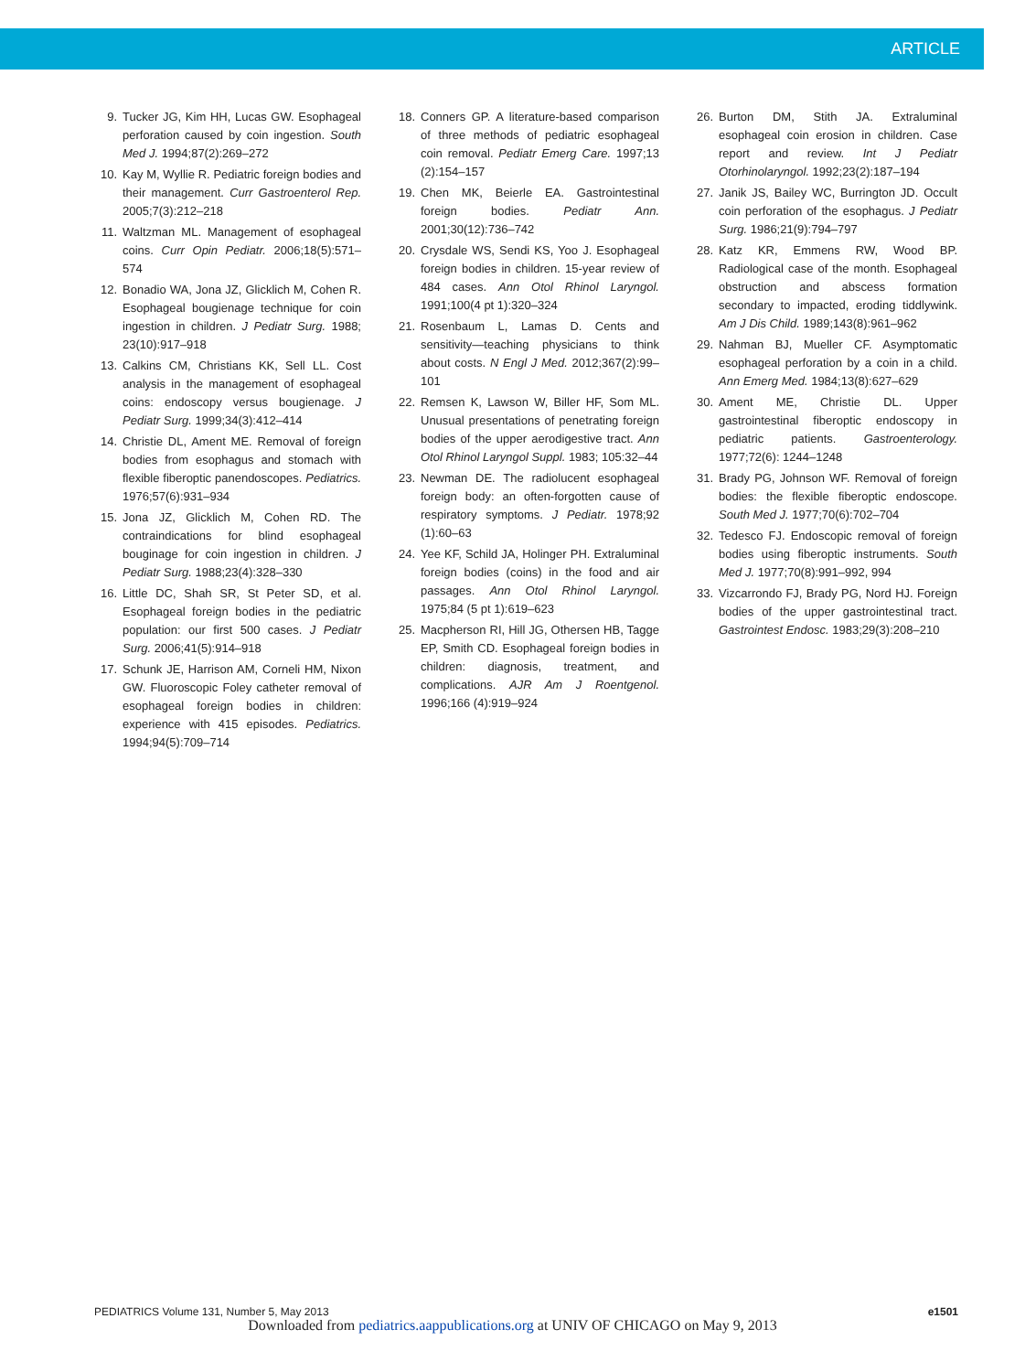ARTICLE
9. Tucker JG, Kim HH, Lucas GW. Esophageal perforation caused by coin ingestion. South Med J. 1994;87(2):269–272
10. Kay M, Wyllie R. Pediatric foreign bodies and their management. Curr Gastroenterol Rep. 2005;7(3):212–218
11. Waltzman ML. Management of esophageal coins. Curr Opin Pediatr. 2006;18(5):571–574
12. Bonadio WA, Jona JZ, Glicklich M, Cohen R. Esophageal bougienage technique for coin ingestion in children. J Pediatr Surg. 1988; 23(10):917–918
13. Calkins CM, Christians KK, Sell LL. Cost analysis in the management of esophageal coins: endoscopy versus bougienage. J Pediatr Surg. 1999;34(3):412–414
14. Christie DL, Ament ME. Removal of foreign bodies from esophagus and stomach with flexible fiberoptic panendoscopes. Pediatrics. 1976;57(6):931–934
15. Jona JZ, Glicklich M, Cohen RD. The contraindications for blind esophageal bouginage for coin ingestion in children. J Pediatr Surg. 1988;23(4):328–330
16. Little DC, Shah SR, St Peter SD, et al. Esophageal foreign bodies in the pediatric population: our first 500 cases. J Pediatr Surg. 2006;41(5):914–918
17. Schunk JE, Harrison AM, Corneli HM, Nixon GW. Fluoroscopic Foley catheter removal of esophageal foreign bodies in children: experience with 415 episodes. Pediatrics. 1994;94(5):709–714
18. Conners GP. A literature-based comparison of three methods of pediatric esophageal coin removal. Pediatr Emerg Care. 1997;13 (2):154–157
19. Chen MK, Beierle EA. Gastrointestinal foreign bodies. Pediatr Ann. 2001;30(12):736–742
20. Crysdale WS, Sendi KS, Yoo J. Esophageal foreign bodies in children. 15-year review of 484 cases. Ann Otol Rhinol Laryngol. 1991;100(4 pt 1):320–324
21. Rosenbaum L, Lamas D. Cents and sensitivity—teaching physicians to think about costs. N Engl J Med. 2012;367(2):99–101
22. Remsen K, Lawson W, Biller HF, Som ML. Unusual presentations of penetrating foreign bodies of the upper aerodigestive tract. Ann Otol Rhinol Laryngol Suppl. 1983; 105:32–44
23. Newman DE. The radiolucent esophageal foreign body: an often-forgotten cause of respiratory symptoms. J Pediatr. 1978;92 (1):60–63
24. Yee KF, Schild JA, Holinger PH. Extraluminal foreign bodies (coins) in the food and air passages. Ann Otol Rhinol Laryngol. 1975;84 (5 pt 1):619–623
25. Macpherson RI, Hill JG, Othersen HB, Tagge EP, Smith CD. Esophageal foreign bodies in children: diagnosis, treatment, and complications. AJR Am J Roentgenol. 1996;166 (4):919–924
26. Burton DM, Stith JA. Extraluminal esophageal coin erosion in children. Case report and review. Int J Pediatr Otorhinolaryngol. 1992;23(2):187–194
27. Janik JS, Bailey WC, Burrington JD. Occult coin perforation of the esophagus. J Pediatr Surg. 1986;21(9):794–797
28. Katz KR, Emmens RW, Wood BP. Radiological case of the month. Esophageal obstruction and abscess formation secondary to impacted, eroding tiddlywink. Am J Dis Child. 1989;143(8):961–962
29. Nahman BJ, Mueller CF. Asymptomatic esophageal perforation by a coin in a child. Ann Emerg Med. 1984;13(8):627–629
30. Ament ME, Christie DL. Upper gastrointestinal fiberoptic endoscopy in pediatric patients. Gastroenterology. 1977;72(6): 1244–1248
31. Brady PG, Johnson WF. Removal of foreign bodies: the flexible fiberoptic endoscope. South Med J. 1977;70(6):702–704
32. Tedesco FJ. Endoscopic removal of foreign bodies using fiberoptic instruments. South Med J. 1977;70(8):991–992, 994
33. Vizcarrondo FJ, Brady PG, Nord HJ. Foreign bodies of the upper gastrointestinal tract. Gastrointest Endosc. 1983;29(3):208–210
PEDIATRICS Volume 131, Number 5, May 2013 e1501
Downloaded from pediatrics.aappublications.org at UNIV OF CHICAGO on May 9, 2013